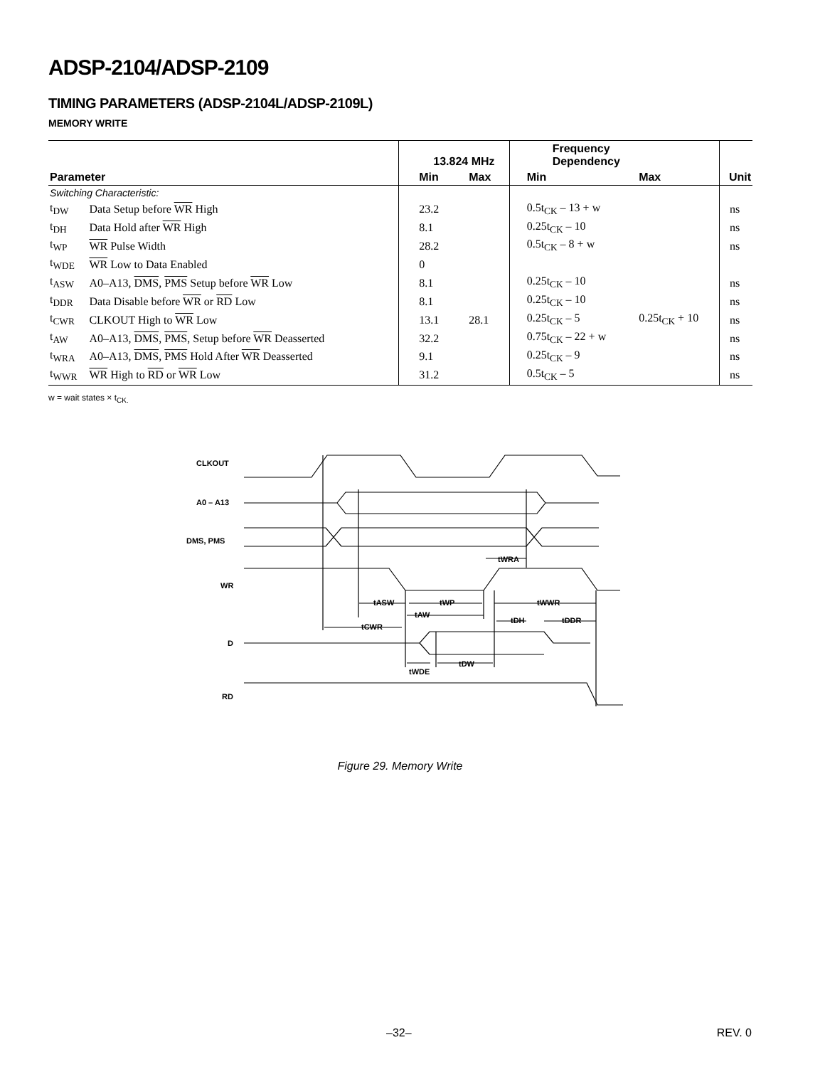ADSP-2104/ADSP-2109
TIMING PARAMETERS (ADSP-2104L/ADSP-2109L)
MEMORY WRITE
| Parameter | | 13.824 MHz | | Frequency Dependency | | Unit |
| --- | --- | --- | --- | --- | --- | --- |
| | | Min | Max | Min | Max | |
| Switching Characteristic: | | | | | | |
| t<sub>DW</sub> | Data Setup before WR High | 23.2 | | 0.5t<sub>CK</sub> – 13 + w | | ns |
| t<sub>DH</sub> | Data Hold after WR High | 8.1 | | 0.25t<sub>CK</sub> – 10 | | ns |
| t<sub>WP</sub> | WR Pulse Width | 28.2 | | 0.5t<sub>CK</sub> – 8 + w | | ns |
| t<sub>WDE</sub> | WR Low to Data Enabled | 0 | | | | |
| t<sub>ASW</sub> | A0–A13, DMS , PMS Setup before WR Low | 8.1 | | 0.25t<sub>CK</sub> – 10 | | ns |
| t<sub>DDR</sub> | Data Disable before WR or RD Low | 8.1 | | 0.25t<sub>CK</sub> – 10 | | ns |
| t<sub>CWR</sub> | CLKOUT High to WR Low | 13.1 | 28.1 | 0.25t<sub>CK</sub> – 5 | 0.25t<sub>CK</sub> + 10 | ns |
| t<sub>AW</sub> | A0–A13, DMS , PMS , Setup before WR Deasserted | 32.2 | | 0.75t<sub>CK</sub> – 22 + w | | ns |
| t<sub>WRA</sub> | A0–A13, DMS , PMS Hold After WR Deasserted | 9.1 | | 0.25t<sub>CK</sub> – 9 | | ns |
| t<sub>WWR</sub> | WR High to RD or WR Low | 31.2 | | 0.5t<sub>CK</sub> – 5 | | ns |
w = wait states × t<sub>CK.</sub>
CLKOUT
A0 – A13
DMS, PMS
WR
D
RD
tWRA
tASW
tWP
tWWR
tAW
tDH
tDDR
tCWR
tDW
tWDE
Figure 29. Memory Write
–32– REV. 0